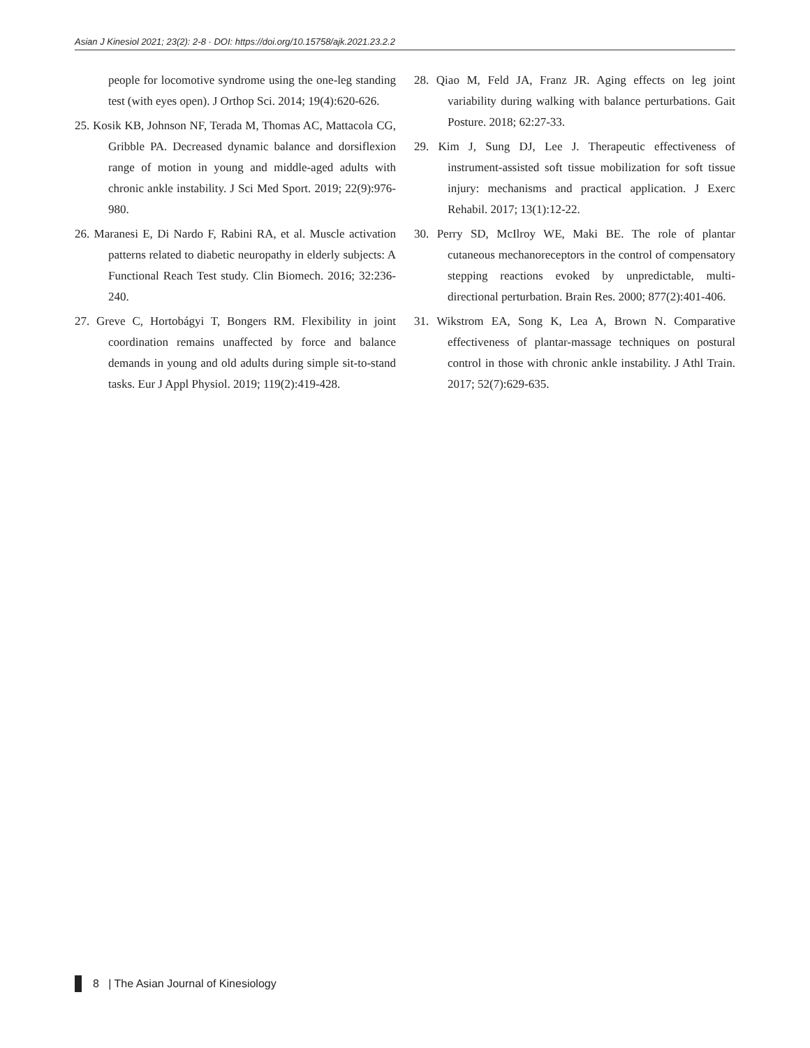Asian J Kinesiol 2021; 23(2): 2-8 · DOI: https://doi.org/10.15758/ajk.2021.23.2.2
people for locomotive syndrome using the one-leg standing test (with eyes open). J Orthop Sci. 2014; 19(4):620-626.
25. Kosik KB, Johnson NF, Terada M, Thomas AC, Mattacola CG, Gribble PA. Decreased dynamic balance and dorsiflexion range of motion in young and middle-aged adults with chronic ankle instability. J Sci Med Sport. 2019; 22(9):976-980.
26. Maranesi E, Di Nardo F, Rabini RA, et al. Muscle activation patterns related to diabetic neuropathy in elderly subjects: A Functional Reach Test study. Clin Biomech. 2016; 32:236-240.
27. Greve C, Hortobágyi T, Bongers RM. Flexibility in joint coordination remains unaffected by force and balance demands in young and old adults during simple sit-to-stand tasks. Eur J Appl Physiol. 2019; 119(2):419-428.
28. Qiao M, Feld JA, Franz JR. Aging effects on leg joint variability during walking with balance perturbations. Gait Posture. 2018; 62:27-33.
29. Kim J, Sung DJ, Lee J. Therapeutic effectiveness of instrument-assisted soft tissue mobilization for soft tissue injury: mechanisms and practical application. J Exerc Rehabil. 2017; 13(1):12-22.
30. Perry SD, McIlroy WE, Maki BE. The role of plantar cutaneous mechanoreceptors in the control of compensatory stepping reactions evoked by unpredictable, multi-directional perturbation. Brain Res. 2000; 877(2):401-406.
31. Wikstrom EA, Song K, Lea A, Brown N. Comparative effectiveness of plantar-massage techniques on postural control in those with chronic ankle instability. J Athl Train. 2017; 52(7):629-635.
8 | The Asian Journal of Kinesiology